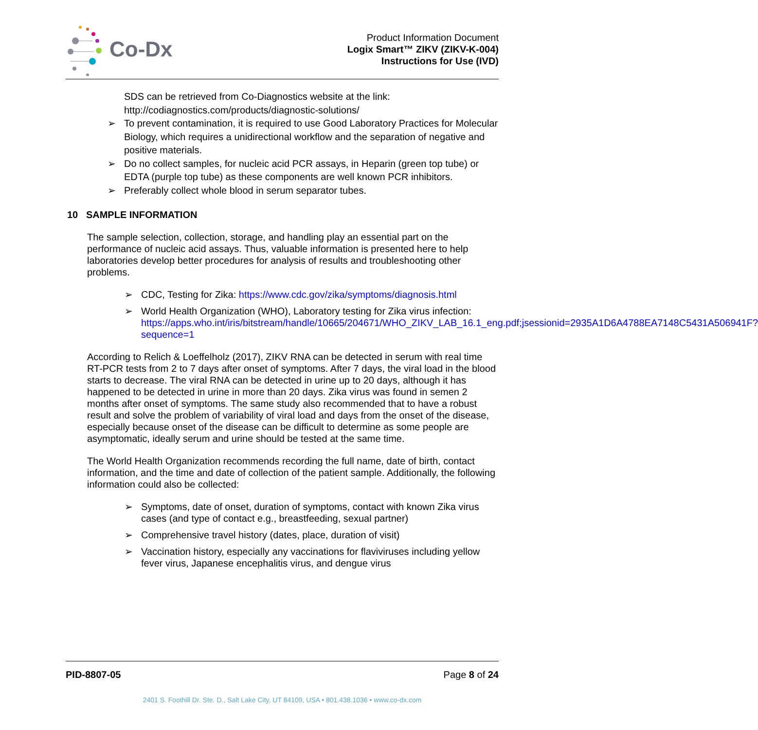Co-Dx
Product Information Document
Logix Smart™ ZIKV (ZIKV-K-004)
Instructions for Use (IVD)
SDS can be retrieved from Co-Diagnostics website at the link:
http://codiagnostics.com/products/diagnostic-solutions/
➢ To prevent contamination, it is required to use Good Laboratory Practices for Molecular Biology, which requires a unidirectional workflow and the separation of negative and positive materials.
➢ Do no collect samples, for nucleic acid PCR assays, in Heparin (green top tube) or EDTA (purple top tube) as these components are well known PCR inhibitors.
➢ Preferably collect whole blood in serum separator tubes.
10 SAMPLE INFORMATION
The sample selection, collection, storage, and handling play an essential part on the performance of nucleic acid assays. Thus, valuable information is presented here to help laboratories develop better procedures for analysis of results and troubleshooting other problems.
➢ CDC, Testing for Zika: https://www.cdc.gov/zika/symptoms/diagnosis.html
➢ World Health Organization (WHO), Laboratory testing for Zika virus infection: https://apps.who.int/iris/bitstream/handle/10665/204671/WHO_ZIKV_LAB_16.1_eng.pdf;jsessionid=2935A1D6A4788EA7148C5431A506941F?sequence=1
According to Relich & Loeffelholz (2017), ZIKV RNA can be detected in serum with real time RT-PCR tests from 2 to 7 days after onset of symptoms. After 7 days, the viral load in the blood starts to decrease. The viral RNA can be detected in urine up to 20 days, although it has happened to be detected in urine in more than 20 days. Zika virus was found in semen 2 months after onset of symptoms. The same study also recommended that to have a robust result and solve the problem of variability of viral load and days from the onset of the disease, especially because onset of the disease can be difficult to determine as some people are asymptomatic, ideally serum and urine should be tested at the same time.
The World Health Organization recommends recording the full name, date of birth, contact information, and the time and date of collection of the patient sample. Additionally, the following information could also be collected:
➢ Symptoms, date of onset, duration of symptoms, contact with known Zika virus cases (and type of contact e.g., breastfeeding, sexual partner)
➢ Comprehensive travel history (dates, place, duration of visit)
➢ Vaccination history, especially any vaccinations for flaviviruses including yellow fever virus, Japanese encephalitis virus, and dengue virus
PID-8807-05 Page 8 of 24
2401 S. Foothill Dr. Ste. D., Salt Lake City, UT 84109, USA • 801.438.1036 • www.co-dx.com